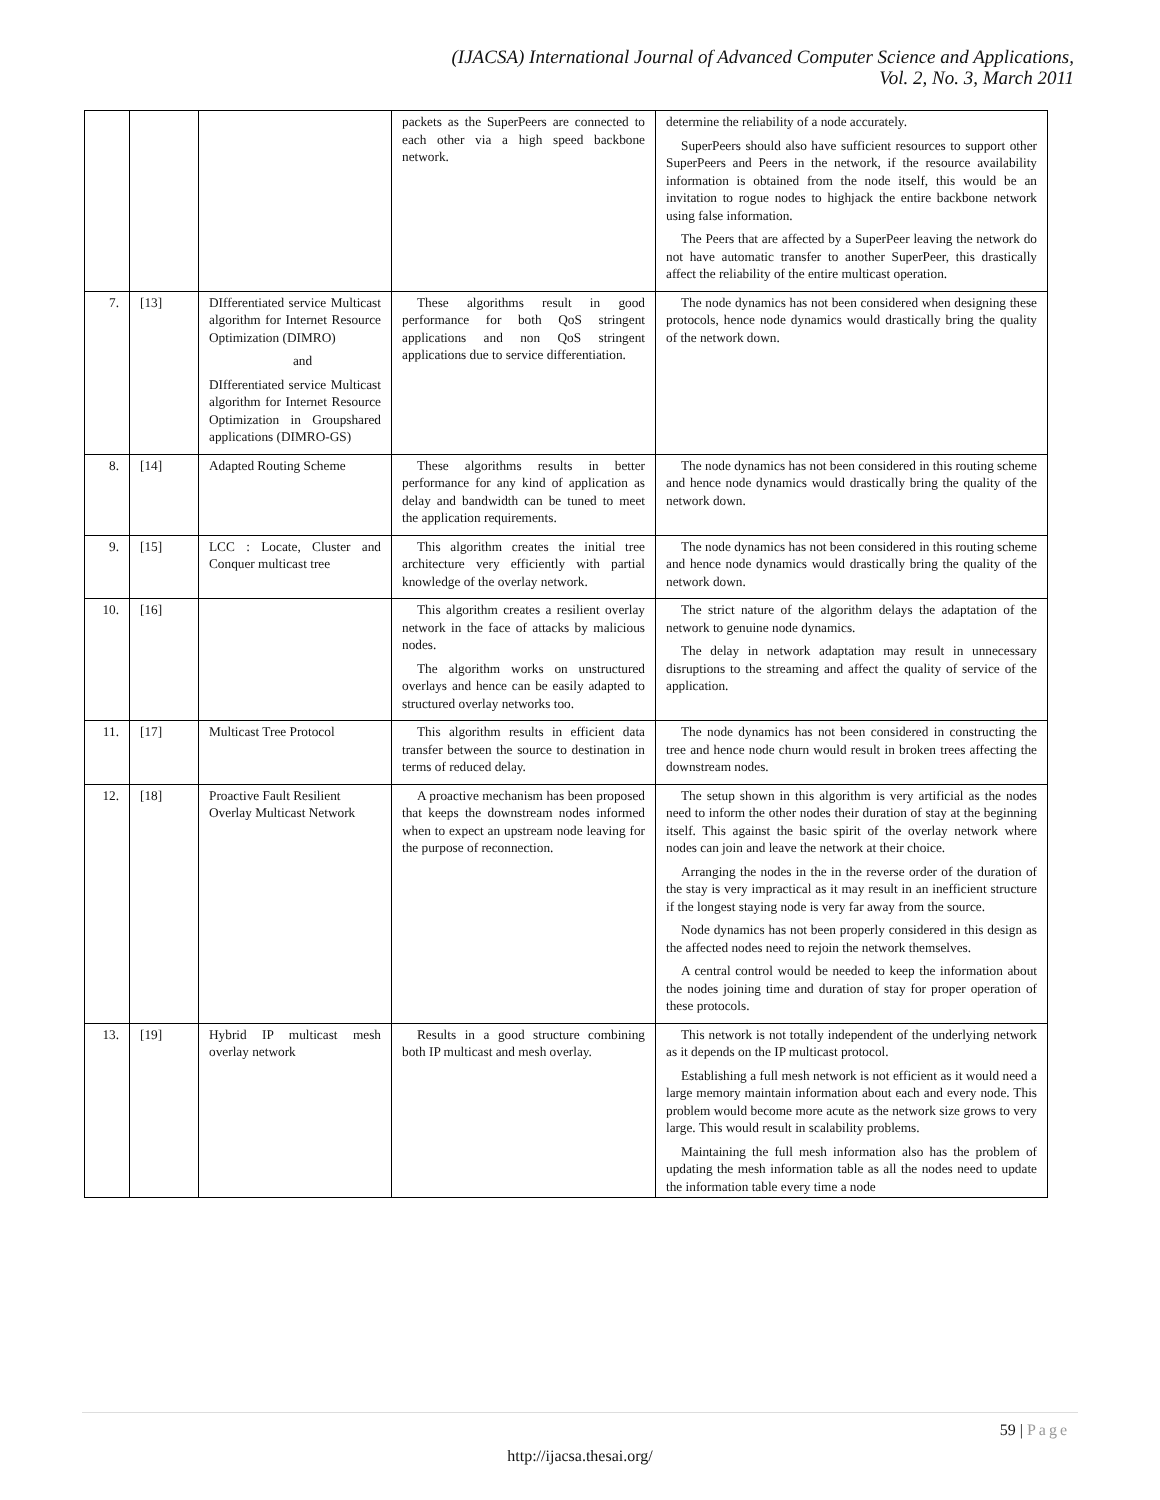(IJACSA) International Journal of Advanced Computer Science and Applications,
Vol. 2, No. 3, March 2011
| | | | packets as the SuperPeers are connected to each other via a high speed backbone network. | determine the reliability of a node accurately. SuperPeers should also have sufficient resources to support other SuperPeers and Peers in the network, if the resource availability information is obtained from the node itself, this would be an invitation to rogue nodes to highjack the entire backbone network using false information. The Peers that are affected by a SuperPeer leaving the network do not have automatic transfer to another SuperPeer, this drastically affect the reliability of the entire multicast operation. |
| 7. | [13] | DIfferentiated service Multicast algorithm for Internet Resource Optimization (DIMRO) and DIfferentiated service Multicast algorithm for Internet Resource Optimization in Groupshared applications (DIMRO-GS) | These algorithms result in good performance for both QoS stringent applications and non QoS stringent applications due to service differentiation. | The node dynamics has not been considered when designing these protocols, hence node dynamics would drastically bring the quality of the network down. |
| 8. | [14] | Adapted Routing Scheme | These algorithms results in better performance for any kind of application as delay and bandwidth can be tuned to meet the application requirements. | The node dynamics has not been considered in this routing scheme and hence node dynamics would drastically bring the quality of the network down. |
| 9. | [15] | LCC : Locate, Cluster and Conquer multicast tree | This algorithm creates the initial tree architecture very efficiently with partial knowledge of the overlay network. | The node dynamics has not been considered in this routing scheme and hence node dynamics would drastically bring the quality of the network down. |
| 10. | [16] | | This algorithm creates a resilient overlay network in the face of attacks by malicious nodes. The algorithm works on unstructured overlays and hence can be easily adapted to structured overlay networks too. | The strict nature of the algorithm delays the adaptation of the network to genuine node dynamics. The delay in network adaptation may result in unnecessary disruptions to the streaming and affect the quality of service of the application. |
| 11. | [17] | Multicast Tree Protocol | This algorithm results in efficient data transfer between the source to destination in terms of reduced delay. | The node dynamics has not been considered in constructing the tree and hence node churn would result in broken trees affecting the downstream nodes. |
| 12. | [18] | Proactive Fault Resilient Overlay Multicast Network | A proactive mechanism has been proposed that keeps the downstream nodes informed when to expect an upstream node leaving for the purpose of reconnection. | The setup shown in this algorithm is very artificial as the nodes need to inform the other nodes their duration of stay at the beginning itself. This against the basic spirit of the overlay network where nodes can join and leave the network at their choice. Arranging the nodes in the in the reverse order of the duration of the stay is very impractical as it may result in an inefficient structure if the longest staying node is very far away from the source. Node dynamics has not been properly considered in this design as the affected nodes need to rejoin the network themselves. A central control would be needed to keep the information about the nodes joining time and duration of stay for proper operation of these protocols. |
| 13. | [19] | Hybrid IP multicast mesh overlay network | Results in a good structure combining both IP multicast and mesh overlay. | This network is not totally independent of the underlying network as it depends on the IP multicast protocol. Establishing a full mesh network is not efficient as it would need a large memory maintain information about each and every node. This problem would become more acute as the network size grows to very large. This would result in scalability problems. Maintaining the full mesh information also has the problem of updating the mesh information table as all the nodes need to update the information table every time a node |
59 | Page
http://ijacsa.thesai.org/